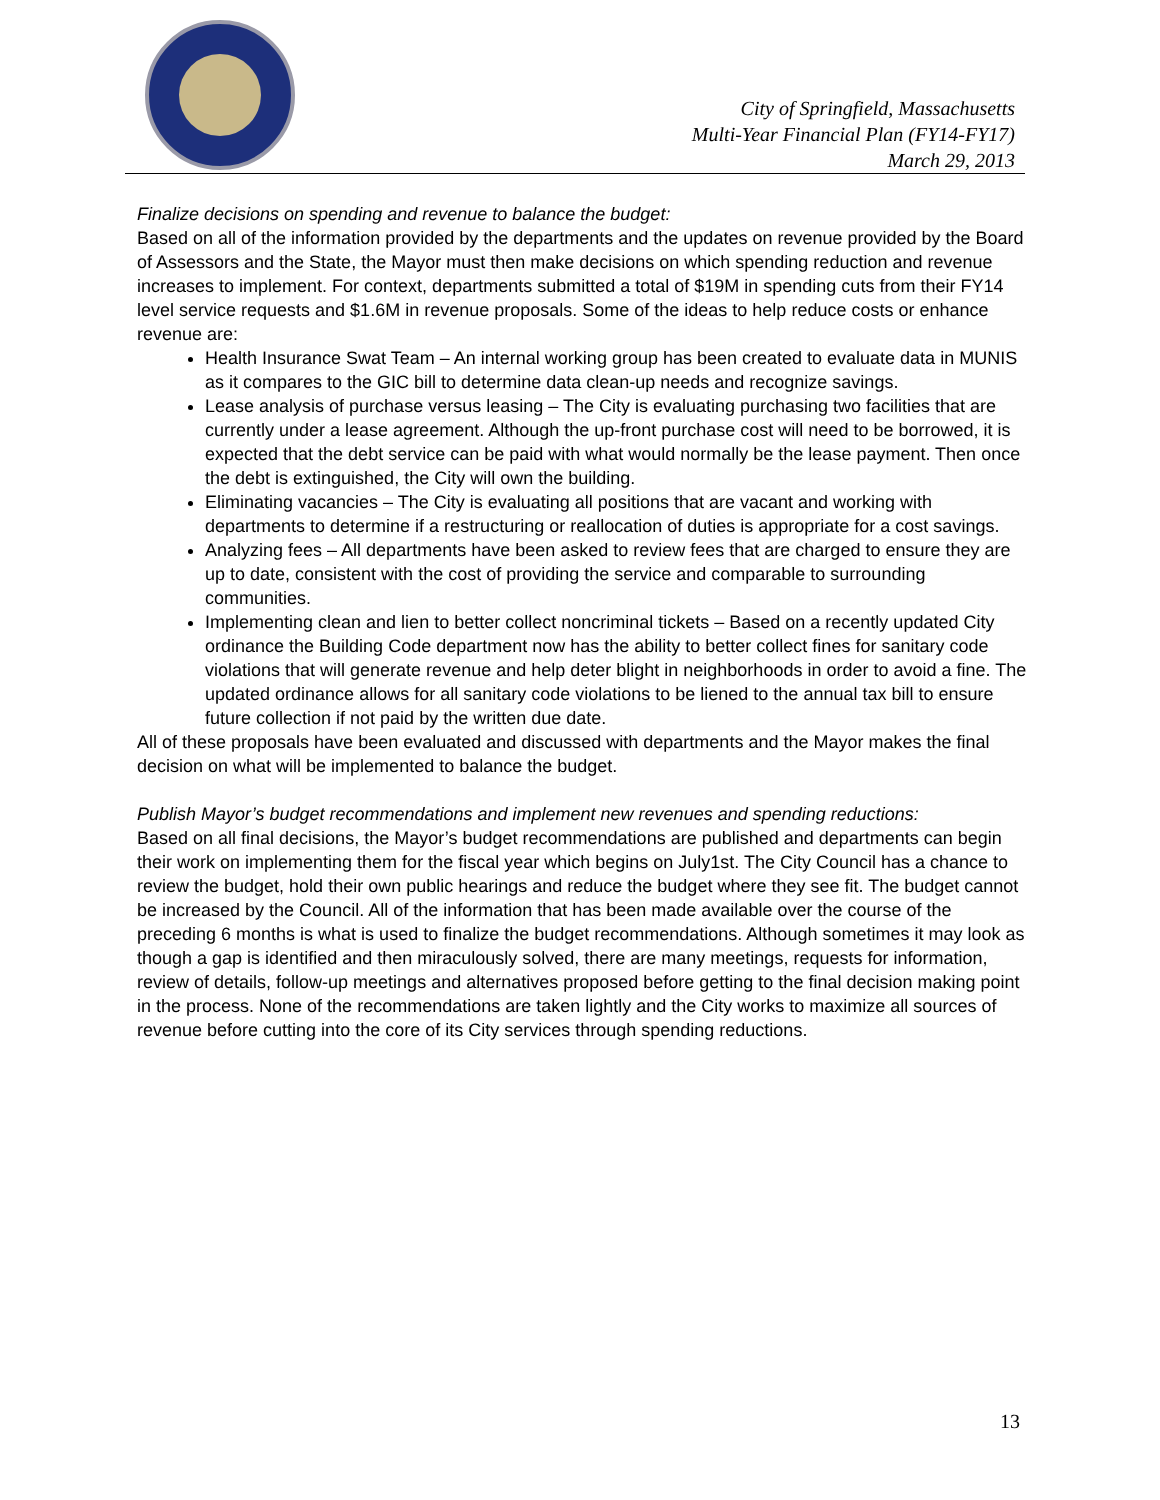City of Springfield, Massachusetts
Multi-Year Financial Plan (FY14-FY17)
March 29, 2013
Finalize decisions on spending and revenue to balance the budget:
Based on all of the information provided by the departments and the updates on revenue provided by the Board of Assessors and the State, the Mayor must then make decisions on which spending reduction and revenue increases to implement. For context, departments submitted a total of $19M in spending cuts from their FY14 level service requests and $1.6M in revenue proposals. Some of the ideas to help reduce costs or enhance revenue are:
Health Insurance Swat Team – An internal working group has been created to evaluate data in MUNIS as it compares to the GIC bill to determine data clean-up needs and recognize savings.
Lease analysis of purchase versus leasing – The City is evaluating purchasing two facilities that are currently under a lease agreement. Although the up-front purchase cost will need to be borrowed, it is expected that the debt service can be paid with what would normally be the lease payment. Then once the debt is extinguished, the City will own the building.
Eliminating vacancies – The City is evaluating all positions that are vacant and working with departments to determine if a restructuring or reallocation of duties is appropriate for a cost savings.
Analyzing fees – All departments have been asked to review fees that are charged to ensure they are up to date, consistent with the cost of providing the service and comparable to surrounding communities.
Implementing clean and lien to better collect noncriminal tickets – Based on a recently updated City ordinance the Building Code department now has the ability to better collect fines for sanitary code violations that will generate revenue and help deter blight in neighborhoods in order to avoid a fine. The updated ordinance allows for all sanitary code violations to be liened to the annual tax bill to ensure future collection if not paid by the written due date.
All of these proposals have been evaluated and discussed with departments and the Mayor makes the final decision on what will be implemented to balance the budget.
Publish Mayor’s budget recommendations and implement new revenues and spending reductions:
Based on all final decisions, the Mayor’s budget recommendations are published and departments can begin their work on implementing them for the fiscal year which begins on July1st. The City Council has a chance to review the budget, hold their own public hearings and reduce the budget where they see fit. The budget cannot be increased by the Council. All of the information that has been made available over the course of the preceding 6 months is what is used to finalize the budget recommendations. Although sometimes it may look as though a gap is identified and then miraculously solved, there are many meetings, requests for information, review of details, follow-up meetings and alternatives proposed before getting to the final decision making point in the process. None of the recommendations are taken lightly and the City works to maximize all sources of revenue before cutting into the core of its City services through spending reductions.
13